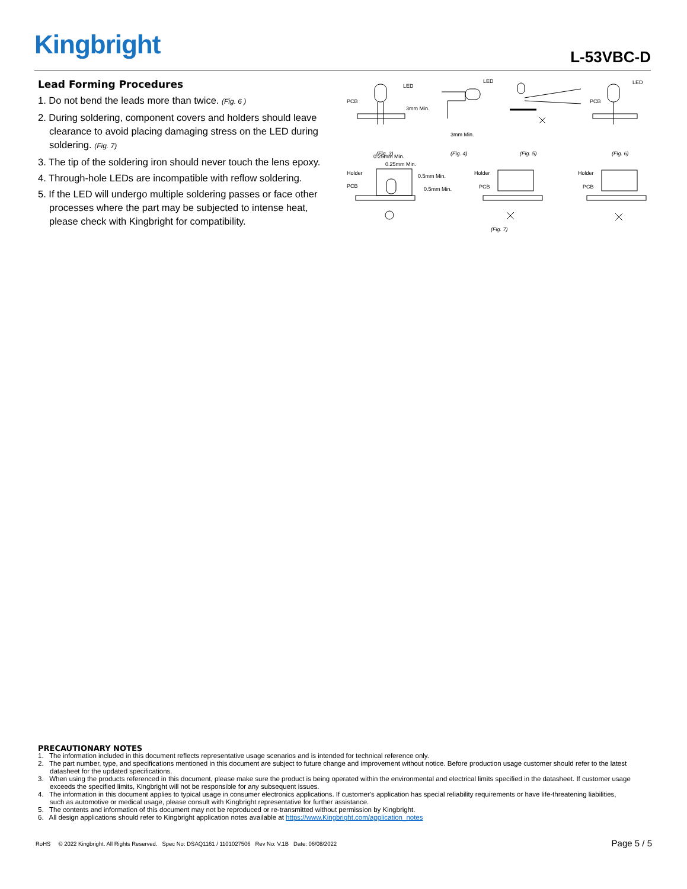Kingbright L-53VBC-D
Lead Forming Procedures
1. Do not bend the leads more than twice. (Fig. 6 )
2. During soldering, component covers and holders should leave clearance to avoid placing damaging stress on the LED during soldering. (Fig. 7)
3. The tip of the soldering iron should never touch the lens epoxy.
4. Through-hole LEDs are incompatible with reflow soldering.
5. If the LED will undergo multiple soldering passes or face other processes where the part may be subjected to intense heat, please check with Kingbright for compatibility.
PCB
LED
3mm Min.
3mm Min.
LED
PCB
LED
(Fig. 3)
(Fig. 4)
(Fig. 5)
(Fig. 6)
0.25mm Min.
0.25mm Min.
Holder
PCB
0.5mm Min.
0.5mm Min.
Holder
PCB
Holder
PCB
(Fig. 7)
PRECAUTIONARY NOTES
1. The information included in this document reflects representative usage scenarios and is intended for technical reference only.
2. The part number, type, and specifications mentioned in this document are subject to future change and improvement without notice. Before production usage customer should refer to the latest datasheet for the updated specifications.
3. When using the products referenced in this document, please make sure the product is being operated within the environmental and electrical limits specified in the datasheet. If customer usage exceeds the specified limits, Kingbright will not be responsible for any subsequent issues.
4. The information in this document applies to typical usage in consumer electronics applications. If customer's application has special reliability requirements or have life-threatening liabilities, such as automotive or medical usage, please consult with Kingbright representative for further assistance.
5. The contents and information of this document may not be reproduced or re-transmitted without permission by Kingbright.
6. All design applications should refer to Kingbright application notes available at https://www.Kingbright.com/application_notes
RoHS © 2022 Kingbright. All Rights Reserved. Spec No: DSAQ1161 / 1101027506 Rev No: V.1B Date: 06/08/2022 Page 5 / 5